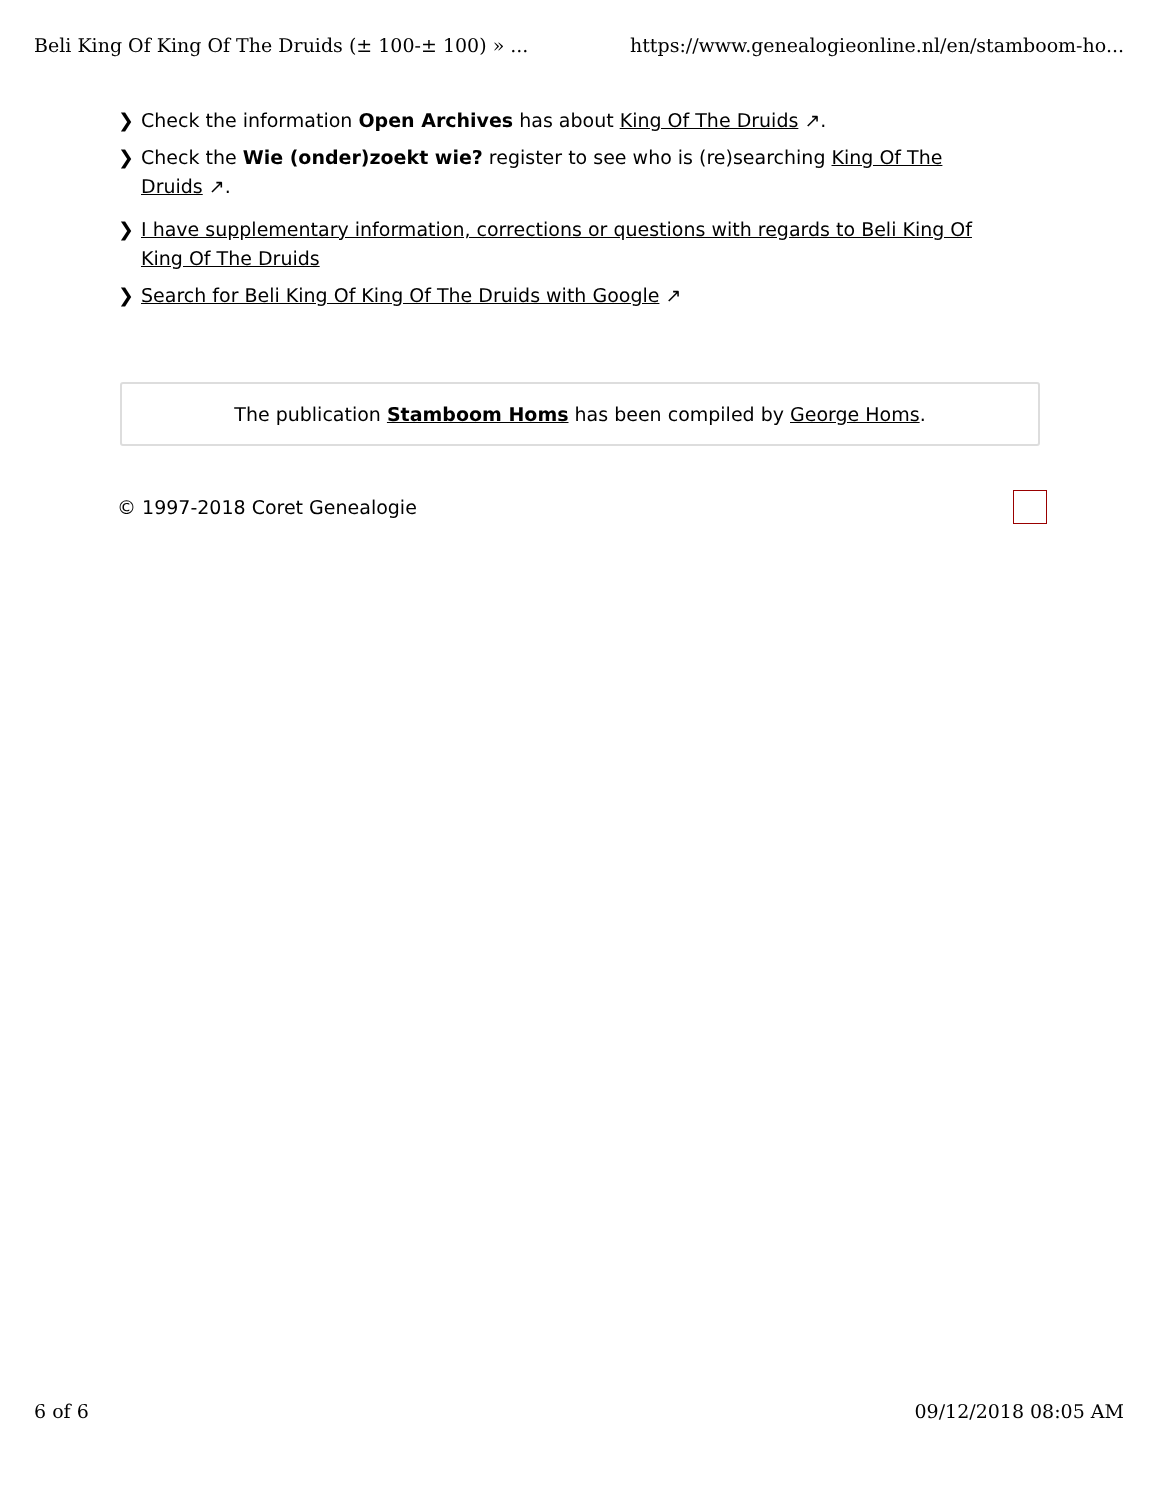Beli King Of King Of The Druids (± 100-± 100) » ... https://www.genealogieonline.nl/en/stamboom-ho...
❯ Check the information Open Archives has about King Of The Druids ↗.
❯ Check the Wie (onder)zoekt wie? register to see who is (re)searching King Of The Druids ↗.
❯ I have supplementary information, corrections or questions with regards to Beli King Of King Of The Druids
❯ Search for Beli King Of King Of The Druids with Google ↗
The publication Stamboom Homs has been compiled by George Homs.
© 1997-2018 Coret Genealogie
6 of 6 09/12/2018 08:05 AM